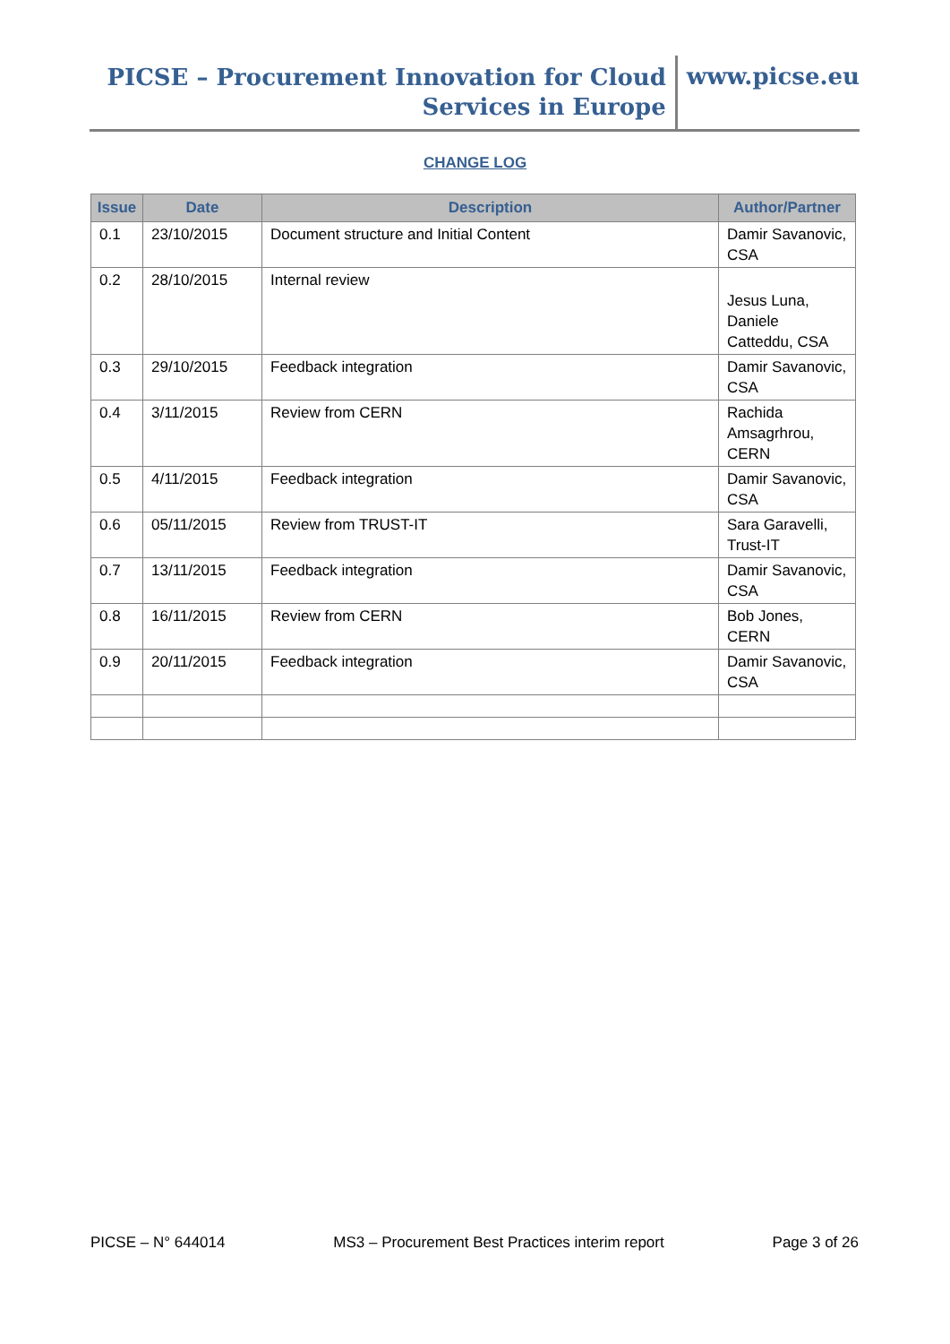PICSE – Procurement Innovation for Cloud
Services in Europe
www.picse.eu
CHANGE LOG
| Issue | Date | Description | Author/Partner |
| --- | --- | --- | --- |
| 0.1 | 23/10/2015 | Document structure and Initial Content | Damir Savanovic, CSA |
| 0.2 | 28/10/2015 | Internal review | Jesus Luna, Daniele Catteddu, CSA |
| 0.3 | 29/10/2015 | Feedback integration | Damir Savanovic, CSA |
| 0.4 | 3/11/2015 | Review from CERN | Rachida Amsagrhrou, CERN |
| 0.5 | 4/11/2015 | Feedback integration | Damir Savanovic, CSA |
| 0.6 | 05/11/2015 | Review from TRUST-IT | Sara Garavelli, Trust-IT |
| 0.7 | 13/11/2015 | Feedback integration | Damir Savanovic, CSA |
| 0.8 | 16/11/2015 | Review from CERN | Bob Jones, CERN |
| 0.9 | 20/11/2015 | Feedback integration | Damir Savanovic, CSA |
PICSE – N° 644014 MS3 – Procurement Best Practices interim report Page 3 of 26